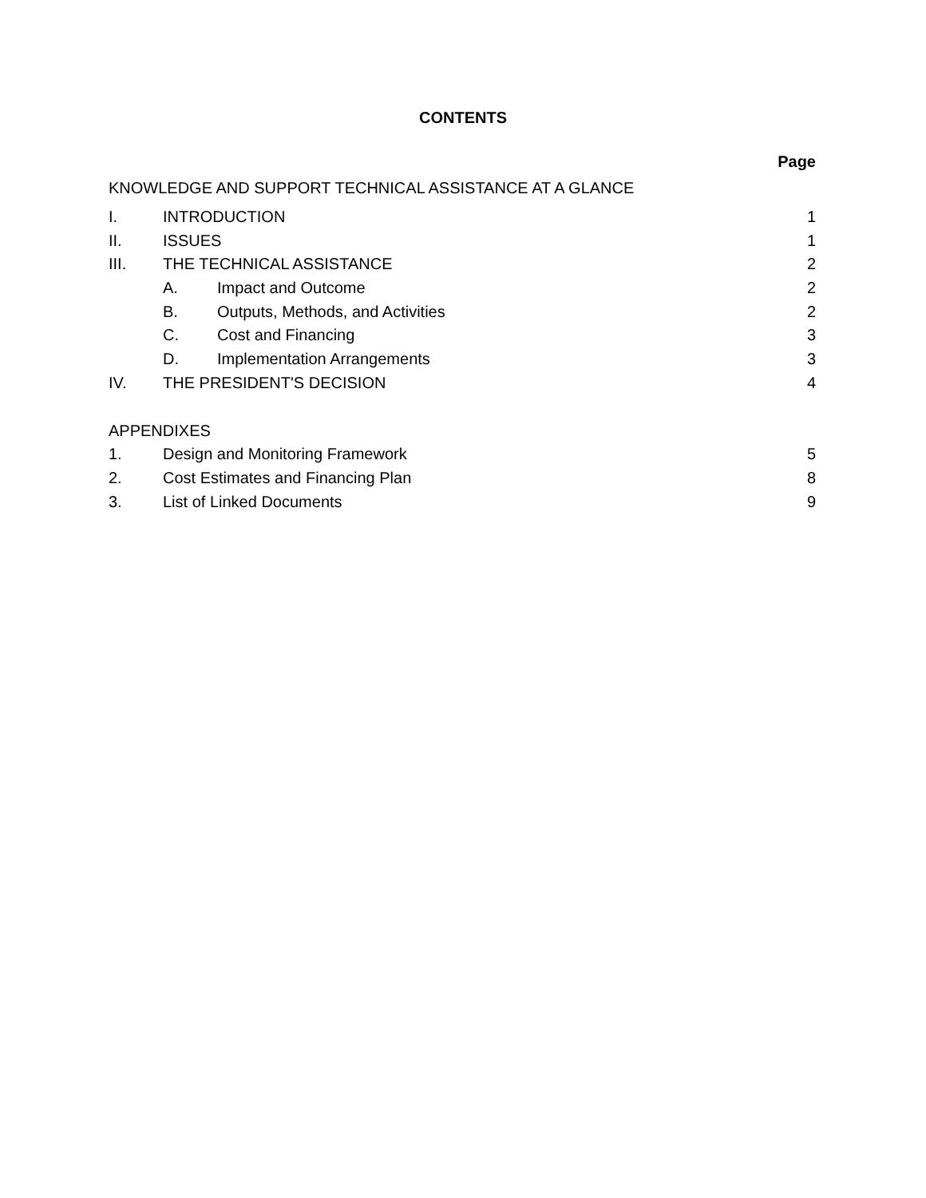CONTENTS
Page
KNOWLEDGE AND SUPPORT TECHNICAL ASSISTANCE AT A GLANCE
I. INTRODUCTION 1
II. ISSUES 1
III. THE TECHNICAL ASSISTANCE 2
A. Impact and Outcome 2
B. Outputs, Methods, and Activities 2
C. Cost and Financing 3
D. Implementation Arrangements 3
IV. THE PRESIDENT'S DECISION 4
APPENDIXES
1. Design and Monitoring Framework 5
2. Cost Estimates and Financing Plan 8
3. List of Linked Documents 9